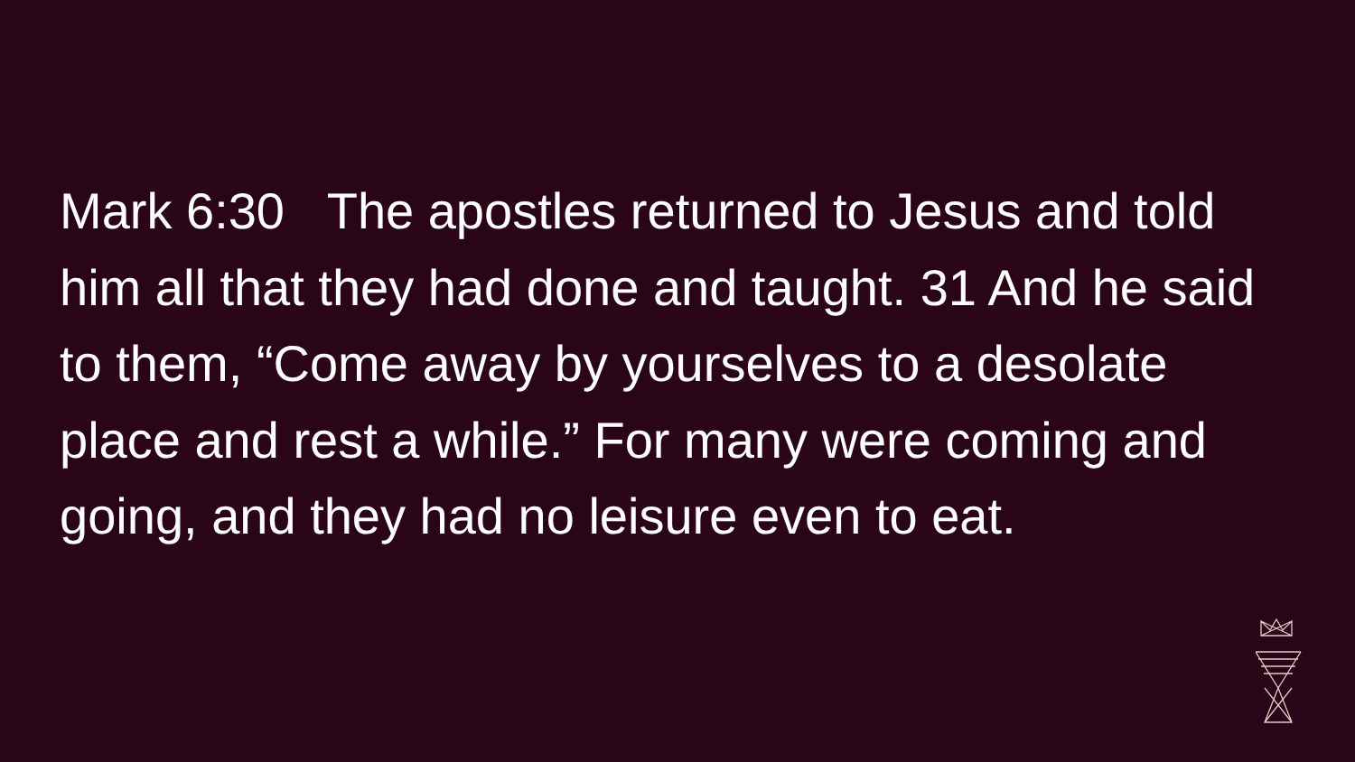Mark 6:30 The apostles returned to Jesus and told him all that they had done and taught. 31 And he said to them, “Come away by yourselves to a desolate place and rest a while.” For many were coming and going, and they had no leisure even to eat.